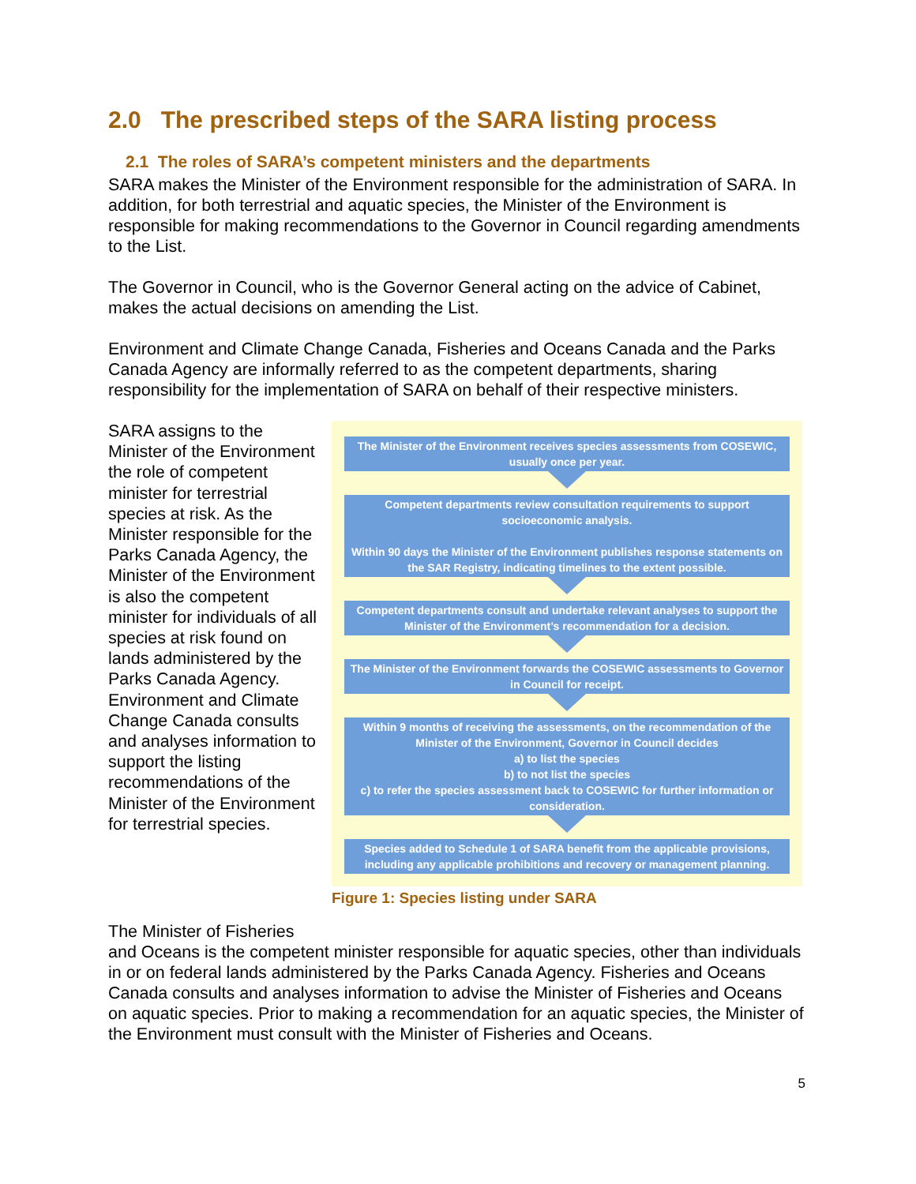2.0 The prescribed steps of the SARA listing process
2.1 The roles of SARA’s competent ministers and the departments
SARA makes the Minister of the Environment responsible for the administration of SARA. In addition, for both terrestrial and aquatic species, the Minister of the Environment is responsible for making recommendations to the Governor in Council regarding amendments to the List.
The Governor in Council, who is the Governor General acting on the advice of Cabinet, makes the actual decisions on amending the List.
Environment and Climate Change Canada, Fisheries and Oceans Canada and the Parks Canada Agency are informally referred to as the competent departments, sharing responsibility for the implementation of SARA on behalf of their respective ministers.
SARA assigns to the Minister of the Environment the role of competent minister for terrestrial species at risk. As the Minister responsible for the Parks Canada Agency, the Minister of the Environment is also the competent minister for individuals of all species at risk found on lands administered by the Parks Canada Agency. Environment and Climate Change Canada consults and analyses information to support the listing recommendations of the Minister of the Environment for terrestrial species.
The Minister of the Environment receives species assessments from COSEWIC, usually once per year.
Competent departments review consultation requirements to support socioeconomic analysis.
Within 90 days the Minister of the Environment publishes response statements on the SAR Registry, indicating timelines to the extent possible.
Competent departments consult and undertake relevant analyses to support the Minister of the Environment’s recommendation for a decision.
The Minister of the Environment forwards the COSEWIC assessments to Governor in Council for receipt.
Within 9 months of receiving the assessments, on the recommendation of the Minister of the Environment, Governor in Council decides
a) to list the species
b) to not list the species
c) to refer the species assessment back to COSEWIC for further information or consideration.
Species added to Schedule 1 of SARA benefit from the applicable provisions, including any applicable prohibitions and recovery or management planning.
Figure 1: Species listing under SARA
The Minister of Fisheries
and Oceans is the competent minister responsible for aquatic species, other than individuals in or on federal lands administered by the Parks Canada Agency. Fisheries and Oceans Canada consults and analyses information to advise the Minister of Fisheries and Oceans on aquatic species. Prior to making a recommendation for an aquatic species, the Minister of the Environment must consult with the Minister of Fisheries and Oceans.
5